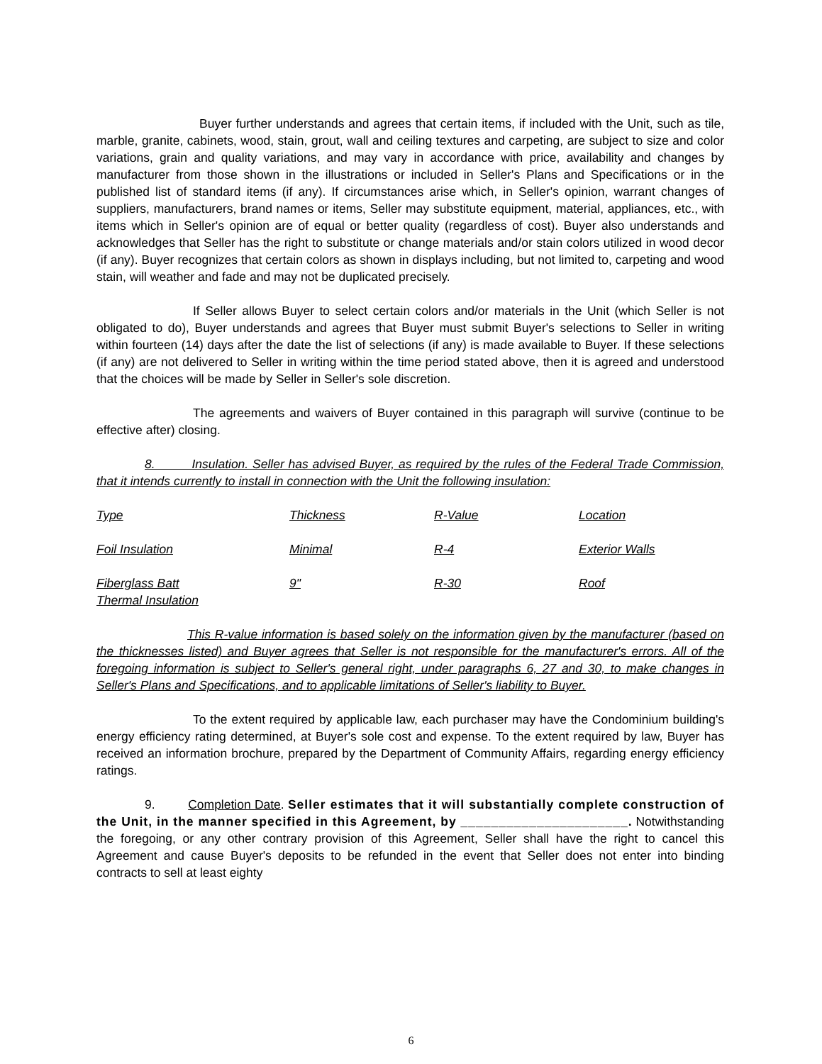Buyer further understands and agrees that certain items, if included with the Unit, such as tile, marble, granite, cabinets, wood, stain, grout, wall and ceiling textures and carpeting, are subject to size and color variations, grain and quality variations, and may vary in accordance with price, availability and changes by manufacturer from those shown in the illustrations or included in Seller's Plans and Specifications or in the published list of standard items (if any). If circumstances arise which, in Seller's opinion, warrant changes of suppliers, manufacturers, brand names or items, Seller may substitute equipment, material, appliances, etc., with items which in Seller's opinion are of equal or better quality (regardless of cost). Buyer also understands and acknowledges that Seller has the right to substitute or change materials and/or stain colors utilized in wood decor (if any). Buyer recognizes that certain colors as shown in displays including, but not limited to, carpeting and wood stain, will weather and fade and may not be duplicated precisely.
If Seller allows Buyer to select certain colors and/or materials in the Unit (which Seller is not obligated to do), Buyer understands and agrees that Buyer must submit Buyer's selections to Seller in writing within fourteen (14) days after the date the list of selections (if any) is made available to Buyer. If these selections (if any) are not delivered to Seller in writing within the time period stated above, then it is agreed and understood that the choices will be made by Seller in Seller's sole discretion.
The agreements and waivers of Buyer contained in this paragraph will survive (continue to be effective after) closing.
8. Insulation. Seller has advised Buyer, as required by the rules of the Federal Trade Commission, that it intends currently to install in connection with the Unit the following insulation:
| Type | Thickness | R-Value | Location |
| Foil Insulation | Minimal | R-4 | Exterior Walls |
| Fiberglass Batt Thermal Insulation | 9" | R-30 | Roof |
This R-value information is based solely on the information given by the manufacturer (based on the thicknesses listed) and Buyer agrees that Seller is not responsible for the manufacturer's errors. All of the foregoing information is subject to Seller's general right, under paragraphs 6, 27 and 30, to make changes in Seller's Plans and Specifications, and to applicable limitations of Seller's liability to Buyer.
To the extent required by applicable law, each purchaser may have the Condominium building's energy efficiency rating determined, at Buyer's sole cost and expense. To the extent required by law, Buyer has received an information brochure, prepared by the Department of Community Affairs, regarding energy efficiency ratings.
9. Completion Date. Seller estimates that it will substantially complete construction of the Unit, in the manner specified in this Agreement, by ______________________. Notwithstanding the foregoing, or any other contrary provision of this Agreement, Seller shall have the right to cancel this Agreement and cause Buyer's deposits to be refunded in the event that Seller does not enter into binding contracts to sell at least eighty
6